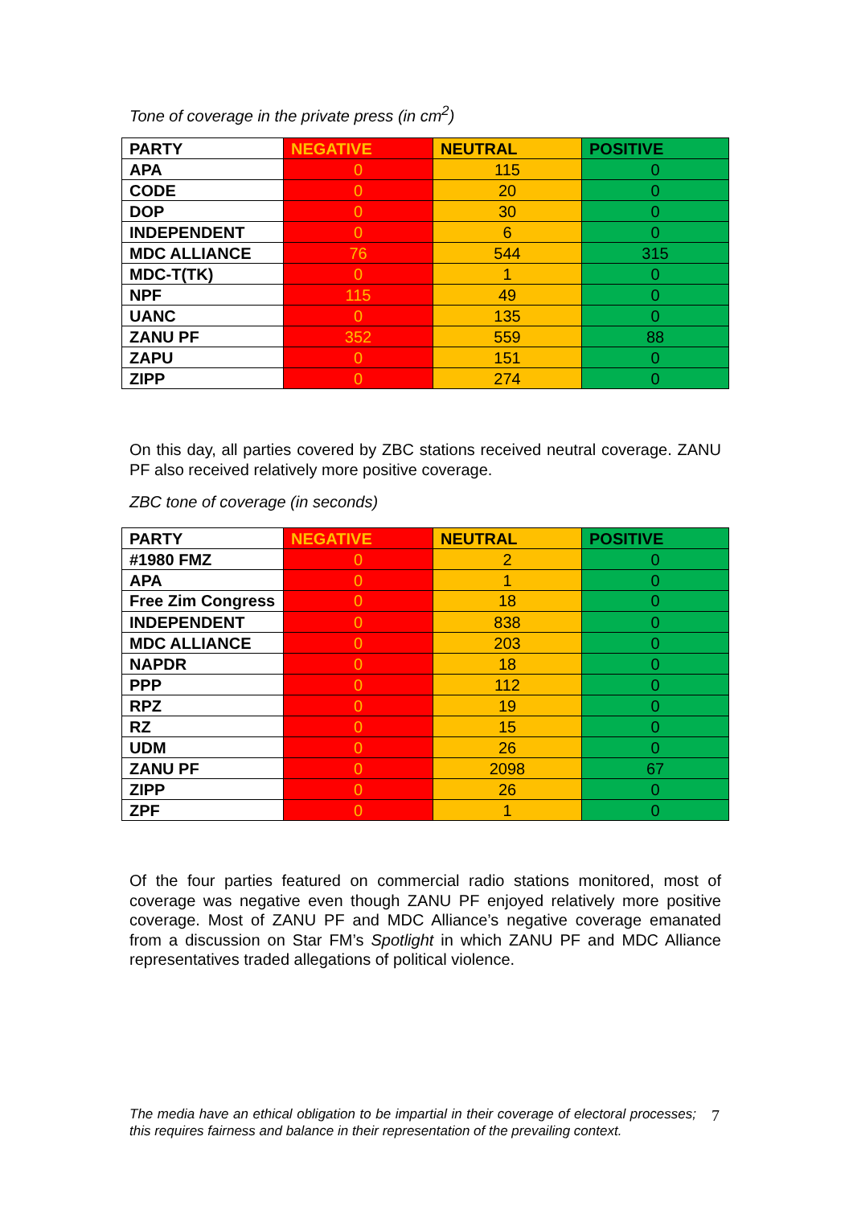Tone of coverage in the private press (in cm<sup>2</sup>)
| PARTY | NEGATIVE | NEUTRAL | POSITIVE |
| --- | --- | --- | --- |
| APA | 0 | 115 | 0 |
| CODE | 0 | 20 | 0 |
| DOP | 0 | 30 | 0 |
| INDEPENDENT | 0 | 6 | 0 |
| MDC ALLIANCE | 76 | 544 | 315 |
| MDC-T(TK) | 0 | 1 | 0 |
| NPF | 115 | 49 | 0 |
| UANC | 0 | 135 | 0 |
| ZANU PF | 352 | 559 | 88 |
| ZAPU | 0 | 151 | 0 |
| ZIPP | 0 | 274 | 0 |
On this day, all parties covered by ZBC stations received neutral coverage. ZANU PF also received relatively more positive coverage.
ZBC tone of coverage (in seconds)
| PARTY | NEGATIVE | NEUTRAL | POSITIVE |
| --- | --- | --- | --- |
| #1980 FMZ | 0 | 2 | 0 |
| APA | 0 | 1 | 0 |
| Free Zim Congress | 0 | 18 | 0 |
| INDEPENDENT | 0 | 838 | 0 |
| MDC ALLIANCE | 0 | 203 | 0 |
| NAPDR | 0 | 18 | 0 |
| PPP | 0 | 112 | 0 |
| RPZ | 0 | 19 | 0 |
| RZ | 0 | 15 | 0 |
| UDM | 0 | 26 | 0 |
| ZANU PF | 0 | 2098 | 67 |
| ZIPP | 0 | 26 | 0 |
| ZPF | 0 | 1 | 0 |
Of the four parties featured on commercial radio stations monitored, most of coverage was negative even though ZANU PF enjoyed relatively more positive coverage. Most of ZANU PF and MDC Alliance’s negative coverage emanated from a discussion on Star FM’s Spotlight in which ZANU PF and MDC Alliance representatives traded allegations of political violence.
The media have an ethical obligation to be impartial in their coverage of electoral processes; this requires fairness and balance in their representation of the prevailing context.
7